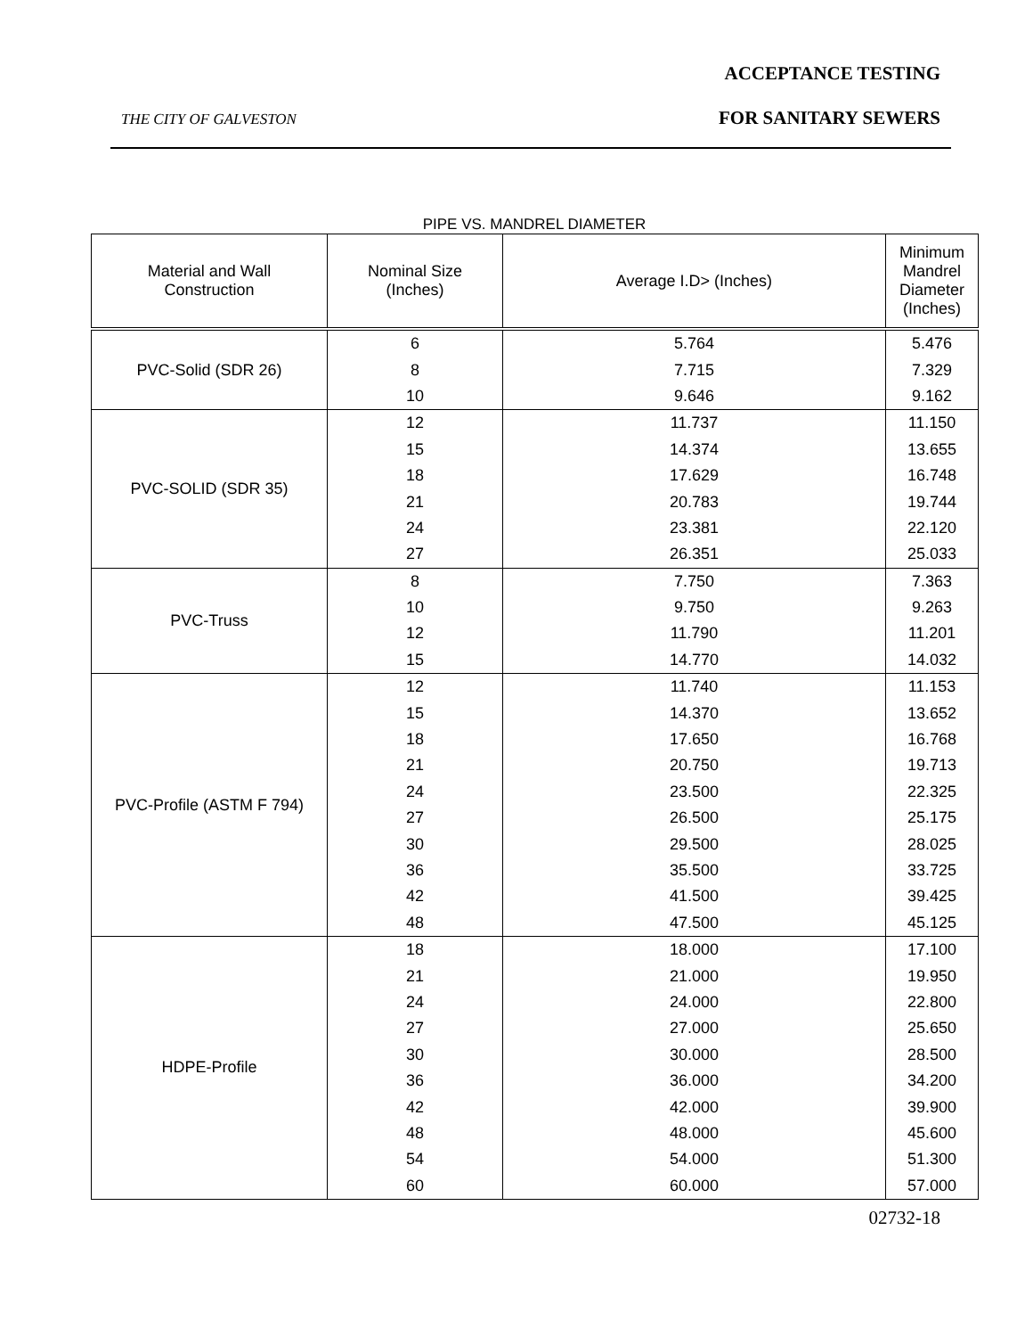ACCEPTANCE TESTING
THE CITY OF GALVESTON FOR SANITARY SEWERS
PIPE VS. MANDREL DIAMETER
| Material and Wall Construction | Nominal Size (Inches) | Average I.D> (Inches) | Minimum Mandrel Diameter (Inches) |
| --- | --- | --- | --- |
| PVC-Solid (SDR 26) | 6 | 5.764 | 5.476 |
| | 8 | 7.715 | 7.329 |
| | 10 | 9.646 | 9.162 |
| PVC-SOLID (SDR 35) | 12 | 11.737 | 11.150 |
| | 15 | 14.374 | 13.655 |
| | 18 | 17.629 | 16.748 |
| | 21 | 20.783 | 19.744 |
| | 24 | 23.381 | 22.120 |
| | 27 | 26.351 | 25.033 |
| PVC-Truss | 8 | 7.750 | 7.363 |
| | 10 | 9.750 | 9.263 |
| | 12 | 11.790 | 11.201 |
| | 15 | 14.770 | 14.032 |
| PVC-Profile (ASTM F 794) | 12 | 11.740 | 11.153 |
| | 15 | 14.370 | 13.652 |
| | 18 | 17.650 | 16.768 |
| | 21 | 20.750 | 19.713 |
| | 24 | 23.500 | 22.325 |
| | 27 | 26.500 | 25.175 |
| | 30 | 29.500 | 28.025 |
| | 36 | 35.500 | 33.725 |
| | 42 | 41.500 | 39.425 |
| | 48 | 47.500 | 45.125 |
| HDPE-Profile | 18 | 18.000 | 17.100 |
| | 21 | 21.000 | 19.950 |
| | 24 | 24.000 | 22.800 |
| | 27 | 27.000 | 25.650 |
| | 30 | 30.000 | 28.500 |
| | 36 | 36.000 | 34.200 |
| | 42 | 42.000 | 39.900 |
| | 48 | 48.000 | 45.600 |
| | 54 | 54.000 | 51.300 |
| | 60 | 60.000 | 57.000 |
02732-18